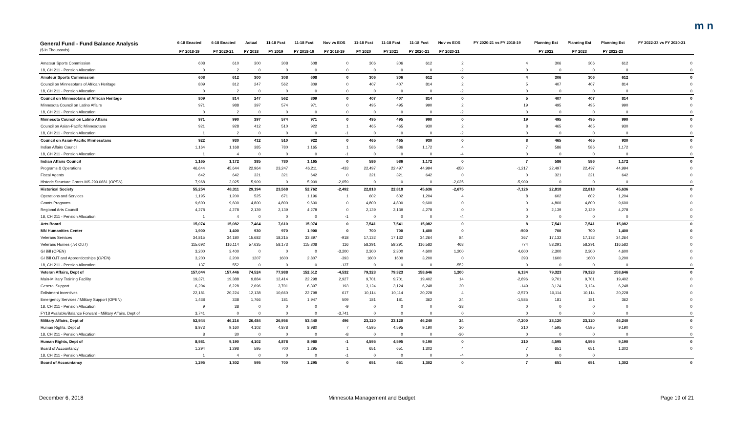m n
| General Fund - Fund Balance Analysis ($ in Thousands) | 6-18 Enacted FY 2018-19 | 6-18 Enacted FY 2020-21 | Actual FY 2018 | 11-18 Fcst FY 2019 | 11-18 Fcst FY 2018-19 | Nov vs EOS FY 2018-19 | 11-18 Fcst FY 2020 | 11-18 Fcst FY 2021 | 11-18 Fcst FY 2020-21 | Nov vs EOS FY 2020-21 | FY 2020-21 vs FY 2018-19 | Planning Est FY 2022 | Planning Est FY 2023 | Planning Est FY 2022-23 | FY 2022-23 vs FY 2020-21 |
| --- | --- | --- | --- | --- | --- | --- | --- | --- | --- | --- | --- | --- | --- | --- | --- |
| Amateur Sports Commission | 608 | 610 | 300 | 308 | 608 | 0 | 306 | 306 | 612 | 2 | 4 | 306 | 306 | 612 | 0 |
| 18, CH 211 - Pension Allocation | 0 | 2 | 0 | 0 | 0 | 0 | 0 | 0 | 0 | -2 | 0 | 0 | 0 | 0 | 0 |
| Amateur Sports Commission | 608 | 612 | 300 | 308 | 608 | 0 | 306 | 306 | 612 | 0 | 4 | 306 | 306 | 612 | 0 |
| Council on Minnesotans of African Heritage | 809 | 812 | 247 | 562 | 809 | 0 | 407 | 407 | 814 | 2 | 5 | 407 | 407 | 814 | 0 |
| 18, CH 211 - Pension Allocation | 0 | 2 | 0 | 0 | 0 | 0 | 0 | 0 | 0 | -2 | 0 | 0 | 0 | 0 | 0 |
| Council on Minnesotans of African Heritage | 809 | 814 | 247 | 562 | 809 | 0 | 407 | 407 | 814 | 0 | 5 | 407 | 407 | 814 | 0 |
| Minnesota Council on Latino Affairs | 971 | 988 | 397 | 574 | 971 | 0 | 495 | 495 | 990 | 2 | 19 | 495 | 495 | 990 | 0 |
| 18, CH 211 - Pension Allocation | 0 | 2 | 0 | 0 | 0 | 0 | 0 | 0 | 0 | -2 | 0 | 0 | 0 | 0 | 0 |
| Minnesota Council on Latino Affairs | 971 | 990 | 397 | 574 | 971 | 0 | 495 | 495 | 990 | 0 | 19 | 495 | 495 | 990 | 0 |
| Council on Asian-Pacific Minnesotans | 921 | 928 | 412 | 510 | 922 | 1 | 465 | 465 | 930 | 2 | 8 | 465 | 465 | 930 | 0 |
| 18, CH 211 - Pension Allocation | 1 | 2 | 0 | 0 | 0 | -1 | 0 | 0 | 0 | -2 | 0 | 0 | 0 | 0 | 0 |
| Council on Asian-Pacific Minnesotans | 922 | 930 | 412 | 510 | 922 | 0 | 465 | 465 | 930 | 0 | 8 | 465 | 465 | 930 | 0 |
| Indian Affairs Council | 1,164 | 1,168 | 385 | 780 | 1,165 | 1 | 586 | 586 | 1,172 | 4 | 7 | 586 | 586 | 1,172 | 0 |
| 18, CH 211 - Pension Allocation | 1 | 4 | 0 | 0 | 0 | -1 | 0 | 0 | 0 | -4 | 0 | 0 | 0 | 0 | 0 |
| Indian Affairs Council | 1,165 | 1,172 | 385 | 780 | 1,165 | 0 | 586 | 586 | 1,172 | 0 | 7 | 586 | 586 | 1,172 | 0 |
| Programs & Operations | 46,644 | 45,644 | 22,964 | 23,247 | 46,211 | -433 | 22,497 | 22,497 | 44,994 | -650 | -1,217 | 22,497 | 22,497 | 44,994 | 0 |
| Fiscal Agents | 642 | 642 | 321 | 321 | 642 | 0 | 321 | 321 | 642 | 0 | 0 | 321 | 321 | 642 | 0 |
| Historic Structure Grants MS 290.0681 ( OPEN ) | 7,968 | 2,025 | 5,909 | 0 | 5,909 | -2,059 | 0 | 0 | 0 | -2,025 | -5,909 | 0 | 0 | 0 | 0 |
| Historical Society | 55,254 | 48,311 | 29,194 | 23,568 | 52,762 | -2,492 | 22,818 | 22,818 | 45,636 | -2,675 | -7,126 | 22,818 | 22,818 | 45,636 | 0 |
| Operations and Services | 1,195 | 1,200 | 525 | 671 | 1,196 | 1 | 602 | 602 | 1,204 | 4 | 8 | 602 | 602 | 1,204 | 0 |
| Grants Programs | 9,600 | 9,600 | 4,800 | 4,800 | 9,600 | 0 | 4,800 | 4,800 | 9,600 | 0 | 0 | 4,800 | 4,800 | 9,600 | 0 |
| Regional Arts Council | 4,278 | 4,278 | 2,139 | 2,139 | 4,278 | 0 | 2,139 | 2,139 | 4,278 | 0 | 0 | 2,139 | 2,139 | 4,278 | 0 |
| 18, CH 211 - Pension Allocation | 1 | 4 | 0 | 0 | 0 | -1 | 0 | 0 | 0 | -4 | 0 | 0 | 0 | 0 | 0 |
| Arts Board | 15,074 | 15,082 | 7,464 | 7,610 | 15,074 | 0 | 7,541 | 7,541 | 15,082 | 0 | 8 | 7,541 | 7,541 | 15,082 | 0 |
| MN Humanities Center | 1,900 | 1,400 | 930 | 970 | 1,900 | 0 | 700 | 700 | 1,400 | 0 | -500 | 700 | 700 | 1,400 | 0 |
| Veterans Services | 34,815 | 34,180 | 15,682 | 18,215 | 33,897 | -918 | 17,132 | 17,132 | 34,264 | 84 | 367 | 17,132 | 17,132 | 34,264 | 0 |
| Veterans Homes ( TR OUT ) | 115,692 | 116,114 | 57,635 | 58,173 | 115,808 | 116 | 58,291 | 58,291 | 116,582 | 468 | 774 | 58,291 | 58,291 | 116,582 | 0 |
| GI Bill (OPEN) | 3,200 | 3,400 | 0 | 0 | 0 | -3,200 | 2,300 | 2,300 | 4,600 | 1,200 | 4,600 | 2,300 | 2,300 | 4,600 | 0 |
| GI Bill OJT and Apprenticeships ( OPEN ) | 3,200 | 3,200 | 1207 | 1600 | 2,807 | -393 | 1600 | 1600 | 3,200 | 0 | 393 | 1600 | 1600 | 3,200 | 0 |
| 18, CH 211 - Pension Allocation | 137 | 552 | 0 | 0 | 0 | -137 | 0 | 0 | 0 | -552 | 0 | 0 | 0 | 0 | 0 |
| Veteran Affairs, Dept of | 157,044 | 157,446 | 74,524 | 77,988 | 152,512 | -4,532 | 79,323 | 79,323 | 158,646 | 1,200 | 6,134 | 79,323 | 79,323 | 158,646 | 0 |
| Main-Military Training Facility | 19,371 | 19,388 | 9,884 | 12,414 | 22,298 | 2,927 | 9,701 | 9,701 | 19,402 | 14 | -2,896 | 9,701 | 9,701 | 19,402 | 0 |
| General Support | 6,204 | 6,228 | 2,696 | 3,701 | 6,397 | 193 | 3,124 | 3,124 | 6,248 | 20 | -149 | 3,124 | 3,124 | 6,248 | 0 |
| Enlistment Incentives | 22,181 | 20,224 | 12,138 | 10,660 | 22,798 | 617 | 10,114 | 10,114 | 20,228 | 4 | -2,570 | 10,114 | 10,114 | 20,228 | 0 |
| Emergency Services / Military Support (OPEN) | 1,438 | 338 | 1,766 | 181 | 1,947 | 509 | 181 | 181 | 362 | 24 | -1,585 | 181 | 181 | 362 | 0 |
| 18, CH 211 - Pension Allocation | 9 | 38 | 0 | 0 | 0 | -9 | 0 | 0 | 0 | -38 | 0 | 0 | 0 | 0 | 0 |
| FY18 Available/Balance Forward - Military Affairs, Dept of | 3,741 | 0 | 0 | 0 | 0 | -3,741 | 0 | 0 | 0 | 0 | 0 | 0 | 0 | 0 | 0 |
| Military Affairs, Dept of | 52,944 | 46,216 | 26,484 | 26,956 | 53,440 | 496 | 23,120 | 23,120 | 46,240 | 24 | -7,200 | 23,120 | 23,120 | 46,240 | 0 |
| Human Rights, Dept of | 8,973 | 9,160 | 4,102 | 4,878 | 8,980 | 7 | 4,595 | 4,595 | 9,190 | 30 | 210 | 4,595 | 4,595 | 9,190 | 0 |
| 18, CH 211 - Pension Allocation | 8 | 30 | 0 | 0 | 0 | -8 | 0 | 0 | 0 | -30 | 0 | 0 | 0 | 0 | 0 |
| Human Rights, Dept of | 8,981 | 9,190 | 4,102 | 4,878 | 8,980 | -1 | 4,595 | 4,595 | 9,190 | 0 | 210 | 4,595 | 4,595 | 9,190 | 0 |
| Board of Accountancy | 1,294 | 1,298 | 595 | 700 | 1,295 | 1 | 651 | 651 | 1,302 | 4 | 7 | 651 | 651 | 1,302 | 0 |
| 18, CH 211 - Pension Allocation | 1 | 4 | 0 | 0 | 0 | -1 | 0 | 0 | 0 | -4 | 0 | 0 | 0 | | |
| Board of Accountancy | 1,295 | 1,302 | 595 | 700 | 1,295 | 0 | 651 | 651 | 1,302 | 0 | 7 | 651 | 651 | 1,302 | 0 |
December 6, 2018 Minnesota Management and Budget Page 19 of 21